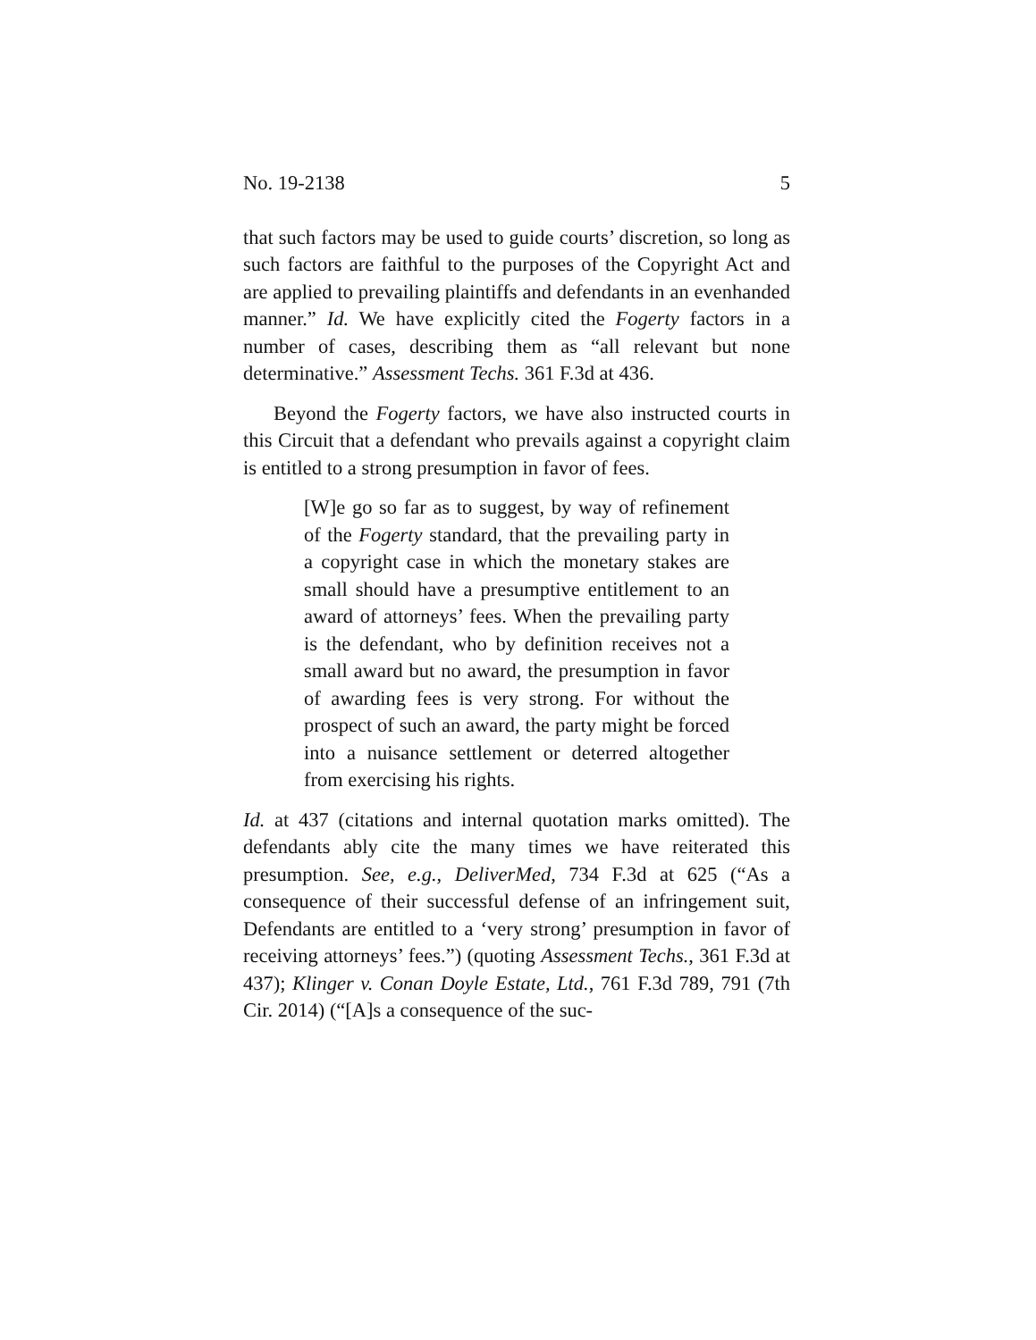No. 19-2138 5
that such factors may be used to guide courts’ discretion, so long as such factors are faithful to the purposes of the Copy­right Act and are applied to prevailing plaintiffs and defend­ants in an evenhanded manner.” Id. We have explicitly cited the Fogerty factors in a number of cases, describing them as “all relevant but none determinative.” Assessment Techs. 361 F.3d at 436.
Beyond the Fogerty factors, we have also instructed courts in this Circuit that a defendant who prevails against a copy­right claim is entitled to a strong presumption in favor of fees.
[W]e go so far as to suggest, by way of refine­ment of the Fogerty standard, that the prevailing party in a copyright case in which the monetary stakes are small should have a presumptive en­titlement to an award of attorneys’ fees. When the prevailing party is the defendant, who by definition receives not a small award but no award, the presumption in favor of awarding fees is very strong. For without the prospect of such an award, the party might be forced into a nuisance settlement or deterred altogether from exercising his rights.
Id. at 437 (citations and internal quotation marks omitted). The defendants ably cite the many times we have reiterated this presumption. See, e.g., DeliverMed, 734 F.3d at 625 (“As a consequence of their successful defense of an infringement suit, Defendants are entitled to a ‘very strong’ presumption in favor of receiving attorneys’ fees.”) (quoting Assessment Techs., 361 F.3d at 437); Klinger v. Conan Doyle Estate, Ltd., 761 F.3d 789, 791 (7th Cir. 2014) (“[A]s a consequence of the suc-